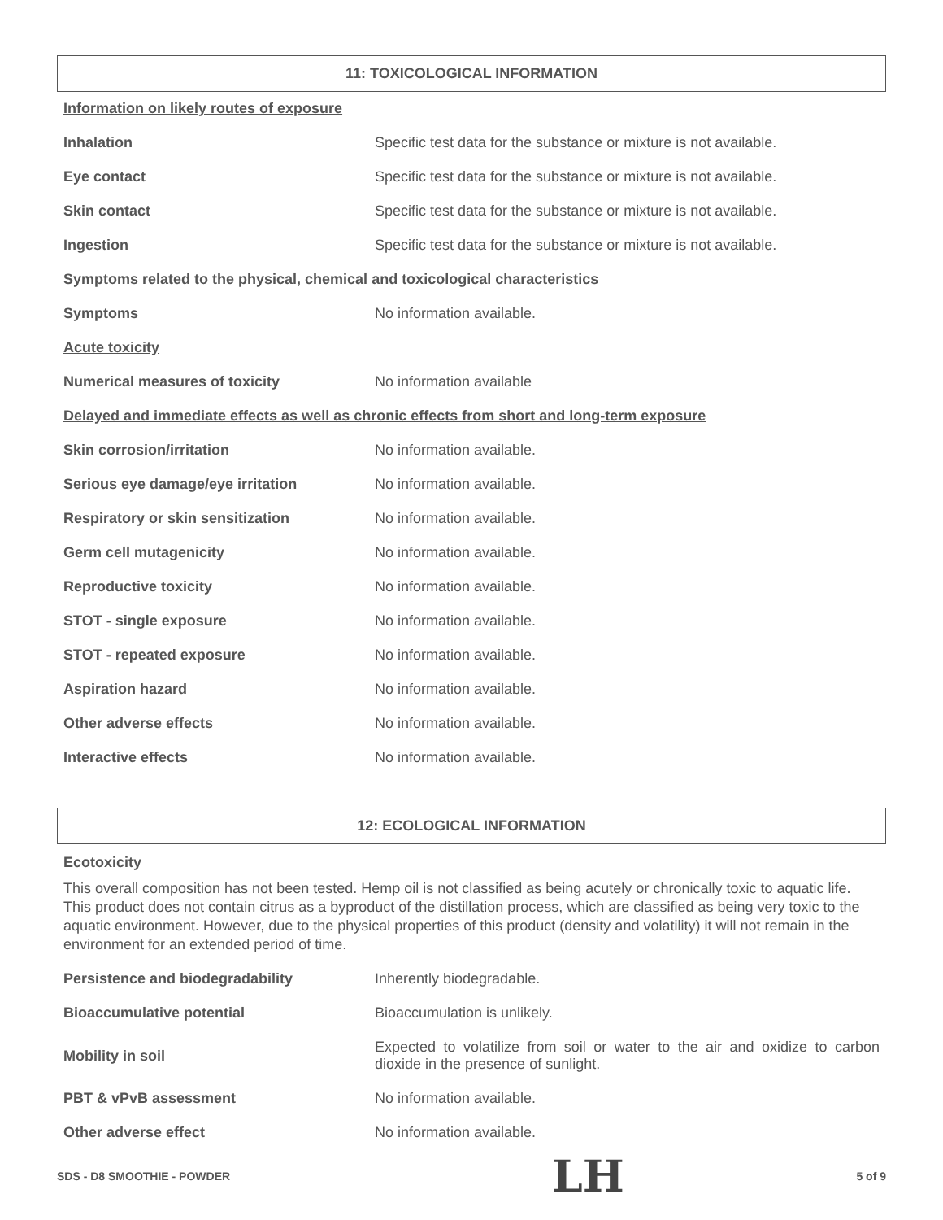11: TOXICOLOGICAL INFORMATION
Information on likely routes of exposure
| Inhalation | Specific test data for the substance or mixture is not available. |
| Eye contact | Specific test data for the substance or mixture is not available. |
| Skin contact | Specific test data for the substance or mixture is not available. |
| Ingestion | Specific test data for the substance or mixture is not available. |
Symptoms related to the physical, chemical and toxicological characteristics
| Symptoms | No information available. |
Acute toxicity
| Numerical measures of toxicity | No information available |
Delayed and immediate effects as well as chronic effects from short and long-term exposure
| Skin corrosion/irritation | No information available. |
| Serious eye damage/eye irritation | No information available. |
| Respiratory or skin sensitization | No information available. |
| Germ cell mutagenicity | No information available. |
| Reproductive toxicity | No information available. |
| STOT - single exposure | No information available. |
| STOT - repeated exposure | No information available. |
| Aspiration hazard | No information available. |
| Other adverse effects | No information available. |
| Interactive effects | No information available. |
12: ECOLOGICAL INFORMATION
Ecotoxicity
This overall composition has not been tested. Hemp oil is not classified as being acutely or chronically toxic to aquatic life. This product does not contain citrus as a byproduct of the distillation process, which are classified as being very toxic to the aquatic environment. However, due to the physical properties of this product (density and volatility) it will not remain in the environment for an extended period of time.
| Persistence and biodegradability | Inherently biodegradable. |
| Bioaccumulative potential | Bioaccumulation is unlikely. |
| Mobility in soil | Expected to volatilize from soil or water to the air and oxidize to carbon dioxide in the presence of sunlight. |
| PBT & vPvB assessment | No information available. |
| Other adverse effect | No information available. |
SDS - D8 SMOOTHIE - POWDER LH 5 of 9